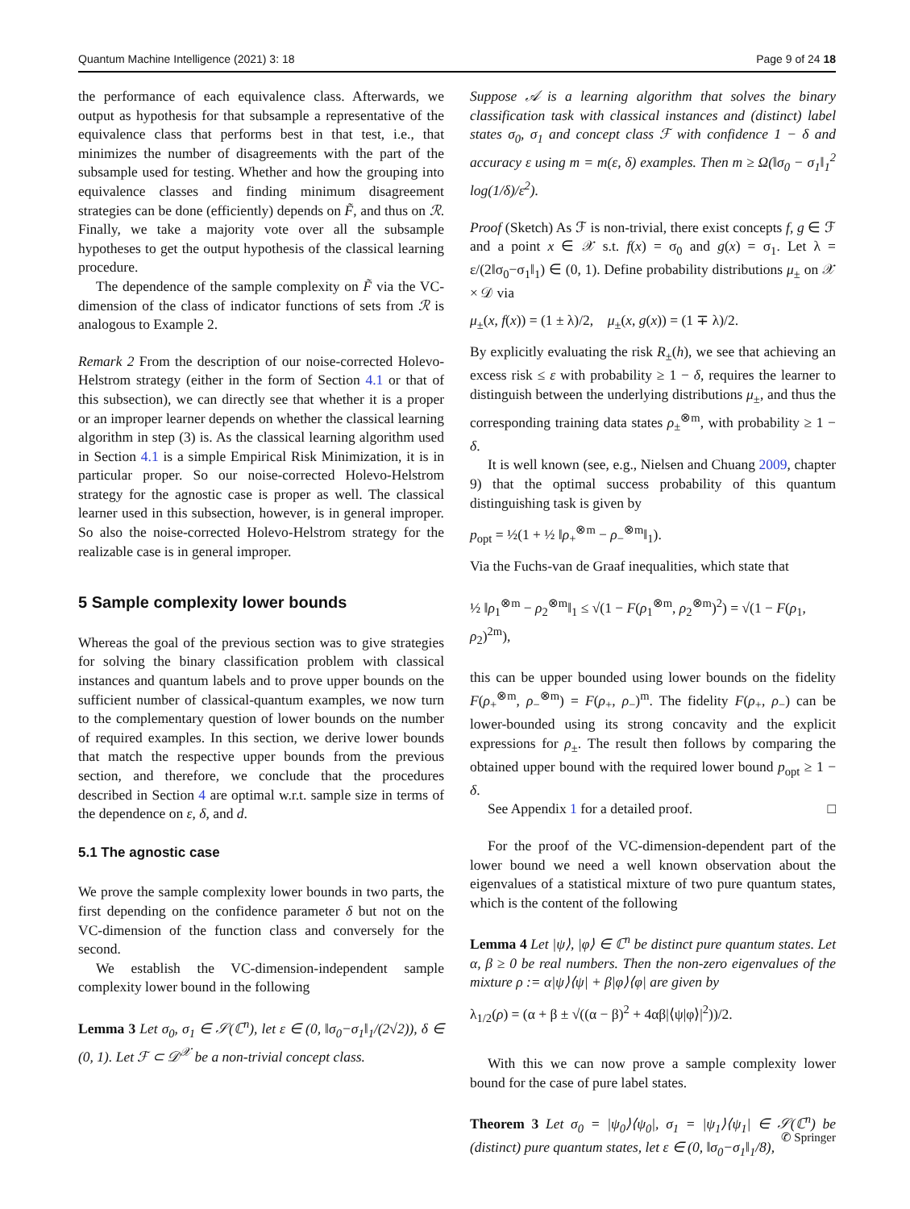Quantum Machine Intelligence (2021) 3: 18 Page 9 of 24 18
the performance of each equivalence class. Afterwards, we output as hypothesis for that subsample a representative of the equivalence class that performs best in that test, i.e., that minimizes the number of disagreements with the part of the subsample used for testing. Whether and how the grouping into equivalence classes and finding minimum disagreement strategies can be done (efficiently) depends on F̃, and thus on ℛ. Finally, we take a majority vote over all the subsample hypotheses to get the output hypothesis of the classical learning procedure.
The dependence of the sample complexity on F̃ via the VC-dimension of the class of indicator functions of sets from ℛ is analogous to Example 2.
Remark 2 From the description of our noise-corrected Holevo-Helstrom strategy (either in the form of Section 4.1 or that of this subsection), we can directly see that whether it is a proper or an improper learner depends on whether the classical learning algorithm in step (3) is. As the classical learning algorithm used in Section 4.1 is a simple Empirical Risk Minimization, it is in particular proper. So our noise-corrected Holevo-Helstrom strategy for the agnostic case is proper as well. The classical learner used in this subsection, however, is in general improper. So also the noise-corrected Holevo-Helstrom strategy for the realizable case is in general improper.
5 Sample complexity lower bounds
Whereas the goal of the previous section was to give strategies for solving the binary classification problem with classical instances and quantum labels and to prove upper bounds on the sufficient number of classical-quantum examples, we now turn to the complementary question of lower bounds on the number of required examples. In this section, we derive lower bounds that match the respective upper bounds from the previous section, and therefore, we conclude that the procedures described in Section 4 are optimal w.r.t. sample size in terms of the dependence on ε, δ, and d.
5.1 The agnostic case
We prove the sample complexity lower bounds in two parts, the first depending on the confidence parameter δ but not on the VC-dimension of the function class and conversely for the second.
We establish the VC-dimension-independent sample complexity lower bound in the following
Lemma 3 Let σ<sub>0</sub>, σ<sub>1</sub> ∈ 𝒮(ℂ<sup>n</sup>), let ε ∈ (0, ‖σ<sub>0</sub>−σ<sub>1</sub>‖<sub>1</sub>/(2√2)), δ ∈ (0, 1). Let ℱ ⊂ 𝒟<sup>𝒳</sup> be a non-trivial concept class.
Suppose 𝒜 is a learning algorithm that solves the binary classification task with classical instances and (distinct) label states σ<sub>0</sub>, σ<sub>1</sub> and concept class ℱ with confidence 1 − δ and accuracy ε using m = m(ε, δ) examples. Then m ≥ Ω(‖σ<sub>0</sub> − σ<sub>1</sub>‖<sub>1</sub><sup>2</sup> log(1/δ)/ε<sup>2</sup>).
Proof (Sketch) As ℱ is non-trivial, there exist concepts f, g ∈ ℱ and a point x ∈ 𝒳 s.t. f(x) = σ<sub>0</sub> and g(x) = σ<sub>1</sub>. Let λ = ε/(2‖σ<sub>0</sub>−σ<sub>1</sub>‖<sub>1</sub>) ∈ (0, 1). Define probability distributions μ<sub>±</sub> on 𝒳 × 𝒟 via
μ<sub>±</sub>(x, f(x)) = (1 ± λ)/2, μ<sub>±</sub>(x, g(x)) = (1 ∓ λ)/2.
By explicitly evaluating the risk R<sub>±</sub>(h), we see that achieving an excess risk ≤ ε with probability ≥ 1 − δ, requires the learner to distinguish between the underlying distributions μ<sub>±</sub>, and thus the corresponding training data states ρ<sub>±</sub><sup>⊗m</sup>, with probability ≥ 1 − δ.
It is well known (see, e.g., Nielsen and Chuang 2009, chapter 9) that the optimal success probability of this quantum distinguishing task is given by
p<sub>opt</sub> = ½(1 + ½ ‖ρ<sub>+</sub><sup>⊗m</sup> − ρ<sub>−</sub><sup>⊗m</sup>‖<sub>1</sub>).
Via the Fuchs-van de Graaf inequalities, which state that
½ ‖ρ<sub>1</sub><sup>⊗m</sup> − ρ<sub>2</sub><sup>⊗m</sup>‖<sub>1</sub> ≤ √(1 − F(ρ<sub>1</sub><sup>⊗m</sup>, ρ<sub>2</sub><sup>⊗m</sup>)<sup>2</sup>) = √(1 − F(ρ<sub>1</sub>, ρ<sub>2</sub>)<sup>2m</sup>),
this can be upper bounded using lower bounds on the fidelity F(ρ<sub>+</sub><sup>⊗m</sup>, ρ<sub>−</sub><sup>⊗m</sup>) = F(ρ<sub>+</sub>, ρ<sub>−</sub>)<sup>m</sup>. The fidelity F(ρ<sub>+</sub>, ρ<sub>−</sub>) can be lower-bounded using its strong concavity and the explicit expressions for ρ<sub>±</sub>. The result then follows by comparing the obtained upper bound with the required lower bound p<sub>opt</sub> ≥ 1 − δ.
See Appendix 1 for a detailed proof. □
For the proof of the VC-dimension-dependent part of the lower bound we need a well known observation about the eigenvalues of a statistical mixture of two pure quantum states, which is the content of the following
Lemma 4 Let |ψ⟩, |φ⟩ ∈ ℂ<sup>n</sup> be distinct pure quantum states. Let α, β ≥ 0 be real numbers. Then the non-zero eigenvalues of the mixture ρ := α|ψ⟩⟨ψ| + β|φ⟩⟨φ| are given by
λ<sub>1/2</sub>(ρ) = (α + β ± √((α − β)<sup>2</sup> + 4αβ|⟨ψ|φ⟩|<sup>2</sup>))/2.
With this we can now prove a sample complexity lower bound for the case of pure label states.
Theorem 3 Let σ<sub>0</sub> = |ψ<sub>0</sub>⟩⟨ψ<sub>0</sub>|, σ<sub>1</sub> = |ψ<sub>1</sub>⟩⟨ψ<sub>1</sub>| ∈ 𝒮(ℂ<sup>n</sup>) be (distinct) pure quantum states, let ε ∈ (0, ‖σ<sub>0</sub>−σ<sub>1</sub>‖<sub>1</sub>/8),
✆ Springer